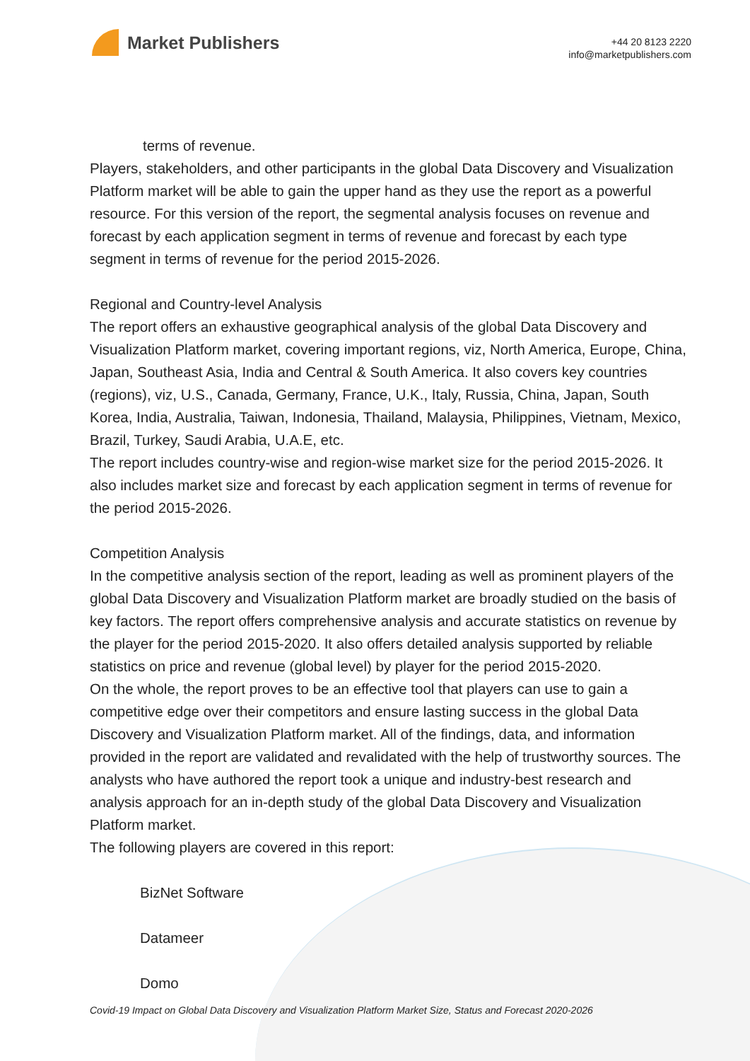Market Publishers
+44 20 8123 2220
info@marketpublishers.com
terms of revenue.
Players, stakeholders, and other participants in the global Data Discovery and Visualization Platform market will be able to gain the upper hand as they use the report as a powerful resource. For this version of the report, the segmental analysis focuses on revenue and forecast by each application segment in terms of revenue and forecast by each type segment in terms of revenue for the period 2015-2026.
Regional and Country-level Analysis
The report offers an exhaustive geographical analysis of the global Data Discovery and Visualization Platform market, covering important regions, viz, North America, Europe, China, Japan, Southeast Asia, India and Central & South America. It also covers key countries (regions), viz, U.S., Canada, Germany, France, U.K., Italy, Russia, China, Japan, South Korea, India, Australia, Taiwan, Indonesia, Thailand, Malaysia, Philippines, Vietnam, Mexico, Brazil, Turkey, Saudi Arabia, U.A.E, etc.
The report includes country-wise and region-wise market size for the period 2015-2026. It also includes market size and forecast by each application segment in terms of revenue for the period 2015-2026.
Competition Analysis
In the competitive analysis section of the report, leading as well as prominent players of the global Data Discovery and Visualization Platform market are broadly studied on the basis of key factors. The report offers comprehensive analysis and accurate statistics on revenue by the player for the period 2015-2020. It also offers detailed analysis supported by reliable statistics on price and revenue (global level) by player for the period 2015-2020.
On the whole, the report proves to be an effective tool that players can use to gain a competitive edge over their competitors and ensure lasting success in the global Data Discovery and Visualization Platform market. All of the findings, data, and information provided in the report are validated and revalidated with the help of trustworthy sources. The analysts who have authored the report took a unique and industry-best research and analysis approach for an in-depth study of the global Data Discovery and Visualization Platform market.
The following players are covered in this report:
BizNet Software
Datameer
Domo
Covid-19 Impact on Global Data Discovery and Visualization Platform Market Size, Status and Forecast 2020-2026